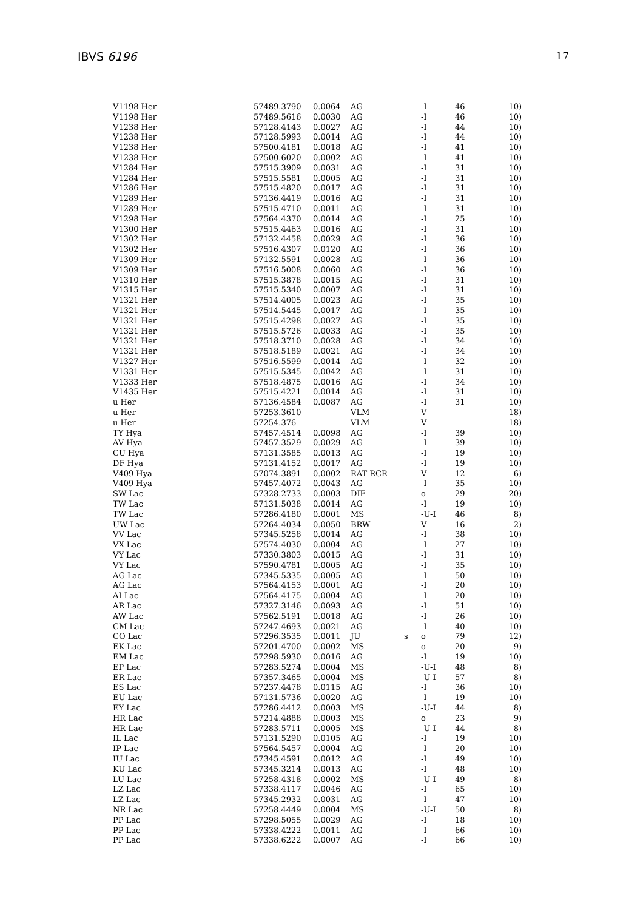IBVS 6196 17
| V1198 Her | 57489.3790 | 0.0064 | AG | | -I | 46 | 10) |
| V1198 Her | 57489.5616 | 0.0030 | AG | | -I | 46 | 10) |
| V1238 Her | 57128.4143 | 0.0027 | AG | | -I | 44 | 10) |
| V1238 Her | 57128.5993 | 0.0014 | AG | | -I | 44 | 10) |
| V1238 Her | 57500.4181 | 0.0018 | AG | | -I | 41 | 10) |
| V1238 Her | 57500.6020 | 0.0002 | AG | | -I | 41 | 10) |
| V1284 Her | 57515.3909 | 0.0031 | AG | | -I | 31 | 10) |
| V1284 Her | 57515.5581 | 0.0005 | AG | | -I | 31 | 10) |
| V1286 Her | 57515.4820 | 0.0017 | AG | | -I | 31 | 10) |
| V1289 Her | 57136.4419 | 0.0016 | AG | | -I | 31 | 10) |
| V1289 Her | 57515.4710 | 0.0011 | AG | | -I | 31 | 10) |
| V1298 Her | 57564.4370 | 0.0014 | AG | | -I | 25 | 10) |
| V1300 Her | 57515.4463 | 0.0016 | AG | | -I | 31 | 10) |
| V1302 Her | 57132.4458 | 0.0029 | AG | | -I | 36 | 10) |
| V1302 Her | 57516.4307 | 0.0120 | AG | | -I | 36 | 10) |
| V1309 Her | 57132.5591 | 0.0028 | AG | | -I | 36 | 10) |
| V1309 Her | 57516.5008 | 0.0060 | AG | | -I | 36 | 10) |
| V1310 Her | 57515.3878 | 0.0015 | AG | | -I | 31 | 10) |
| V1315 Her | 57515.5340 | 0.0007 | AG | | -I | 31 | 10) |
| V1321 Her | 57514.4005 | 0.0023 | AG | | -I | 35 | 10) |
| V1321 Her | 57514.5445 | 0.0017 | AG | | -I | 35 | 10) |
| V1321 Her | 57515.4298 | 0.0027 | AG | | -I | 35 | 10) |
| V1321 Her | 57515.5726 | 0.0033 | AG | | -I | 35 | 10) |
| V1321 Her | 57518.3710 | 0.0028 | AG | | -I | 34 | 10) |
| V1321 Her | 57518.5189 | 0.0021 | AG | | -I | 34 | 10) |
| V1327 Her | 57516.5599 | 0.0014 | AG | | -I | 32 | 10) |
| V1331 Her | 57515.5345 | 0.0042 | AG | | -I | 31 | 10) |
| V1333 Her | 57518.4875 | 0.0016 | AG | | -I | 34 | 10) |
| V1435 Her | 57515.4221 | 0.0014 | AG | | -I | 31 | 10) |
| u Her | 57136.4584 | 0.0087 | AG | | -I | 31 | 10) |
| u Her | 57253.3610 | | VLM | | V | | 18) |
| u Her | 57254.376 | | VLM | | V | | 18) |
| TY Hya | 57457.4514 | 0.0098 | AG | | -I | 39 | 10) |
| AV Hya | 57457.3529 | 0.0029 | AG | | -I | 39 | 10) |
| CU Hya | 57131.3585 | 0.0013 | AG | | -I | 19 | 10) |
| DF Hya | 57131.4152 | 0.0017 | AG | | -I | 19 | 10) |
| V409 Hya | 57074.3891 | 0.0002 | RAT RCR | | V | 12 | 6) |
| V409 Hya | 57457.4072 | 0.0043 | AG | | -I | 35 | 10) |
| SW Lac | 57328.2733 | 0.0003 | DIE | | o | 29 | 20) |
| TW Lac | 57131.5038 | 0.0014 | AG | | -I | 19 | 10) |
| TW Lac | 57286.4180 | 0.0001 | MS | | -U-I | 46 | 8) |
| UW Lac | 57264.4034 | 0.0050 | BRW | | V | 16 | 2) |
| VV Lac | 57345.5258 | 0.0014 | AG | | -I | 38 | 10) |
| VX Lac | 57574.4030 | 0.0004 | AG | | -I | 27 | 10) |
| VY Lac | 57330.3803 | 0.0015 | AG | | -I | 31 | 10) |
| VY Lac | 57590.4781 | 0.0005 | AG | | -I | 35 | 10) |
| AG Lac | 57345.5335 | 0.0005 | AG | | -I | 50 | 10) |
| AG Lac | 57564.4153 | 0.0001 | AG | | -I | 20 | 10) |
| AI Lac | 57564.4175 | 0.0004 | AG | | -I | 20 | 10) |
| AR Lac | 57327.3146 | 0.0093 | AG | | -I | 51 | 10) |
| AW Lac | 57562.5191 | 0.0018 | AG | | -I | 26 | 10) |
| CM Lac | 57247.4693 | 0.0021 | AG | | -I | 40 | 10) |
| CO Lac | 57296.3535 | 0.0011 | JU | s | o | 79 | 12) |
| EK Lac | 57201.4700 | 0.0002 | MS | | o | 20 | 9) |
| EM Lac | 57298.5930 | 0.0016 | AG | | -I | 19 | 10) |
| EP Lac | 57283.5274 | 0.0004 | MS | | -U-I | 48 | 8) |
| ER Lac | 57357.3465 | 0.0004 | MS | | -U-I | 57 | 8) |
| ES Lac | 57237.4478 | 0.0115 | AG | | -I | 36 | 10) |
| EU Lac | 57131.5736 | 0.0020 | AG | | -I | 19 | 10) |
| EY Lac | 57286.4412 | 0.0003 | MS | | -U-I | 44 | 8) |
| HR Lac | 57214.4888 | 0.0003 | MS | | o | 23 | 9) |
| HR Lac | 57283.5711 | 0.0005 | MS | | -U-I | 44 | 8) |
| IL Lac | 57131.5290 | 0.0105 | AG | | -I | 19 | 10) |
| IP Lac | 57564.5457 | 0.0004 | AG | | -I | 20 | 10) |
| IU Lac | 57345.4591 | 0.0012 | AG | | -I | 49 | 10) |
| KU Lac | 57345.3214 | 0.0013 | AG | | -I | 48 | 10) |
| LU Lac | 57258.4318 | 0.0002 | MS | | -U-I | 49 | 8) |
| LZ Lac | 57338.4117 | 0.0046 | AG | | -I | 65 | 10) |
| LZ Lac | 57345.2932 | 0.0031 | AG | | -I | 47 | 10) |
| NR Lac | 57258.4449 | 0.0004 | MS | | -U-I | 50 | 8) |
| PP Lac | 57298.5055 | 0.0029 | AG | | -I | 18 | 10) |
| PP Lac | 57338.4222 | 0.0011 | AG | | -I | 66 | 10) |
| PP Lac | 57338.6222 | 0.0007 | AG | | -I | 66 | 10) |